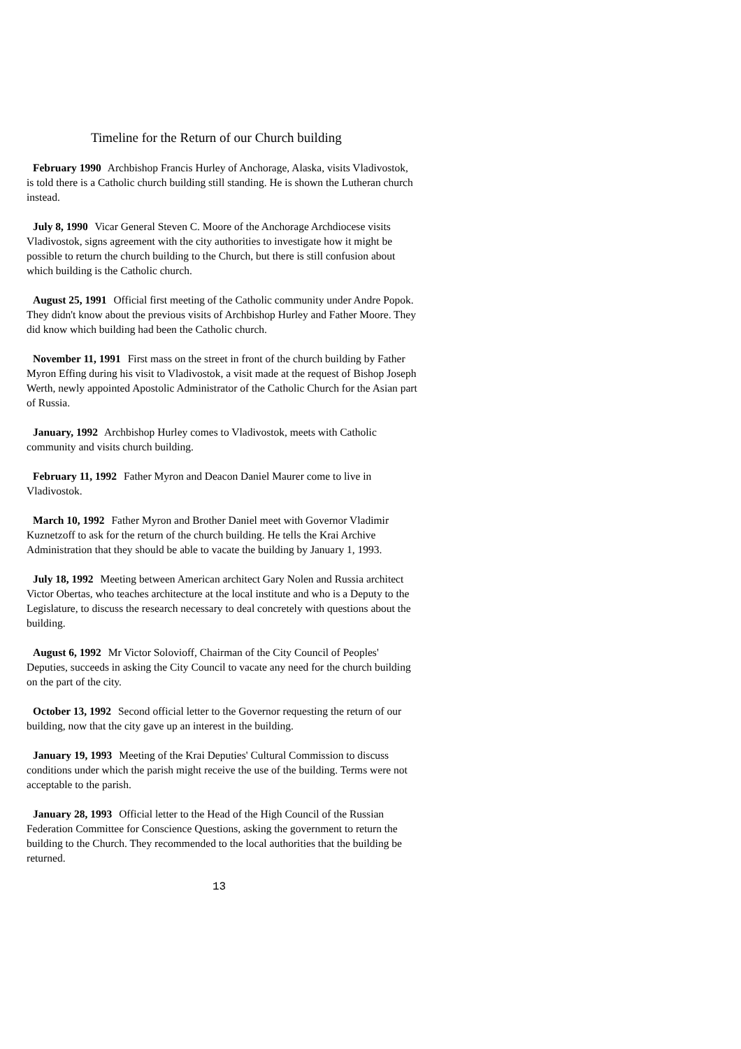Timeline for the Return of our Church building
February 1990 Archbishop Francis Hurley of Anchorage, Alaska, visits Vladivostok, is told there is a Catholic church building still standing. He is shown the Lutheran church instead.
July 8, 1990 Vicar General Steven C. Moore of the Anchorage Archdiocese visits Vladivostok, signs agreement with the city authorities to investigate how it might be possible to return the church building to the Church, but there is still confusion about which building is the Catholic church.
August 25, 1991 Official first meeting of the Catholic community under Andre Popok. They didn't know about the previous visits of Archbishop Hurley and Father Moore. They did know which building had been the Catholic church.
November 11, 1991 First mass on the street in front of the church building by Father Myron Effing during his visit to Vladivostok, a visit made at the request of Bishop Joseph Werth, newly appointed Apostolic Administrator of the Catholic Church for the Asian part of Russia.
January, 1992 Archbishop Hurley comes to Vladivostok, meets with Catholic community and visits church building.
February 11, 1992 Father Myron and Deacon Daniel Maurer come to live in Vladivostok.
March 10, 1992 Father Myron and Brother Daniel meet with Governor Vladimir Kuznetzoff to ask for the return of the church building. He tells the Krai Archive Administration that they should be able to vacate the building by January 1, 1993.
July 18, 1992 Meeting between American architect Gary Nolen and Russia architect Victor Obertas, who teaches architecture at the local institute and who is a Deputy to the Legislature, to discuss the research necessary to deal concretely with questions about the building.
August 6, 1992 Mr Victor Solovioff, Chairman of the City Council of Peoples' Deputies, succeeds in asking the City Council to vacate any need for the church building on the part of the city.
October 13, 1992 Second official letter to the Governor requesting the return of our building, now that the city gave up an interest in the building.
January 19, 1993 Meeting of the Krai Deputies' Cultural Commission to discuss conditions under which the parish might receive the use of the building. Terms were not acceptable to the parish.
January 28, 1993 Official letter to the Head of the High Council of the Russian Federation Committee for Conscience Questions, asking the government to return the building to the Church. They recommended to the local authorities that the building be returned.
13